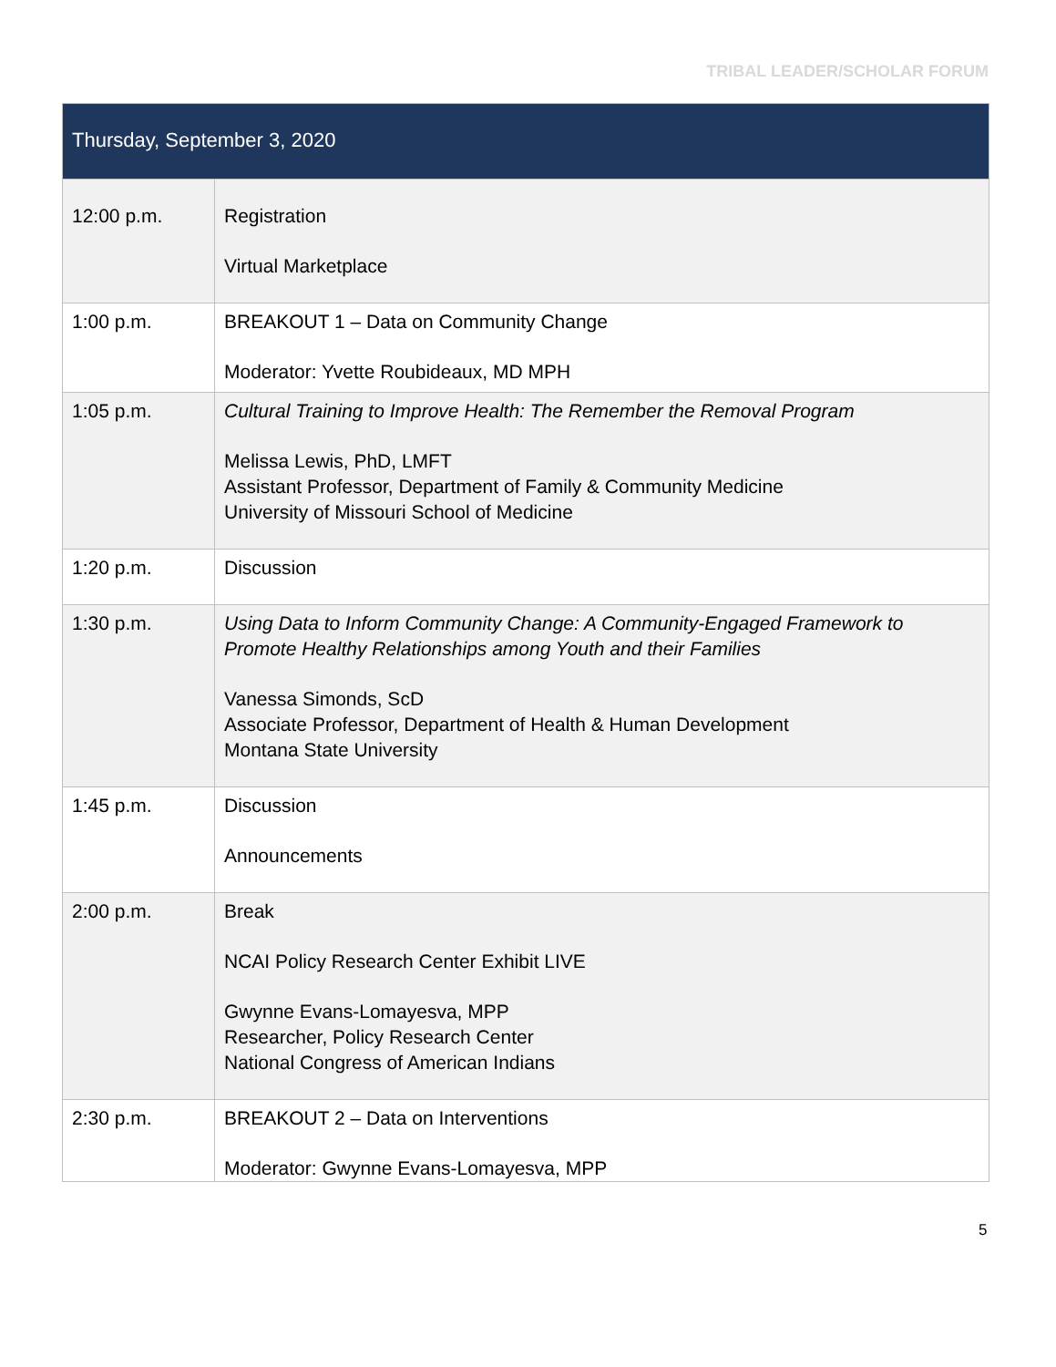TRIBAL LEADER/SCHOLAR FORUM
| Thursday, September 3, 2020 | |
| --- | --- |
| 12:00 p.m. | Registration Virtual Marketplace |
| 1:00 p.m. | BREAKOUT 1 – Data on Community Change Moderator: Yvette Roubideaux, MD MPH |
| 1:05 p.m. | Cultural Training to Improve Health: The Remember the Removal Program Melissa Lewis, PhD, LMFT Assistant Professor, Department of Family & Community Medicine University of Missouri School of Medicine |
| 1:20 p.m. | Discussion |
| 1:30 p.m. | Using Data to Inform Community Change: A Community-Engaged Framework to Promote Healthy Relationships among Youth and their Families Vanessa Simonds, ScD Associate Professor, Department of Health & Human Development Montana State University |
| 1:45 p.m. | Discussion Announcements |
| 2:00 p.m. | Break NCAI Policy Research Center Exhibit LIVE Gwynne Evans-Lomayesva, MPP Researcher, Policy Research Center National Congress of American Indians |
| 2:30 p.m. | BREAKOUT 2 – Data on Interventions Moderator: Gwynne Evans-Lomayesva, MPP |
5